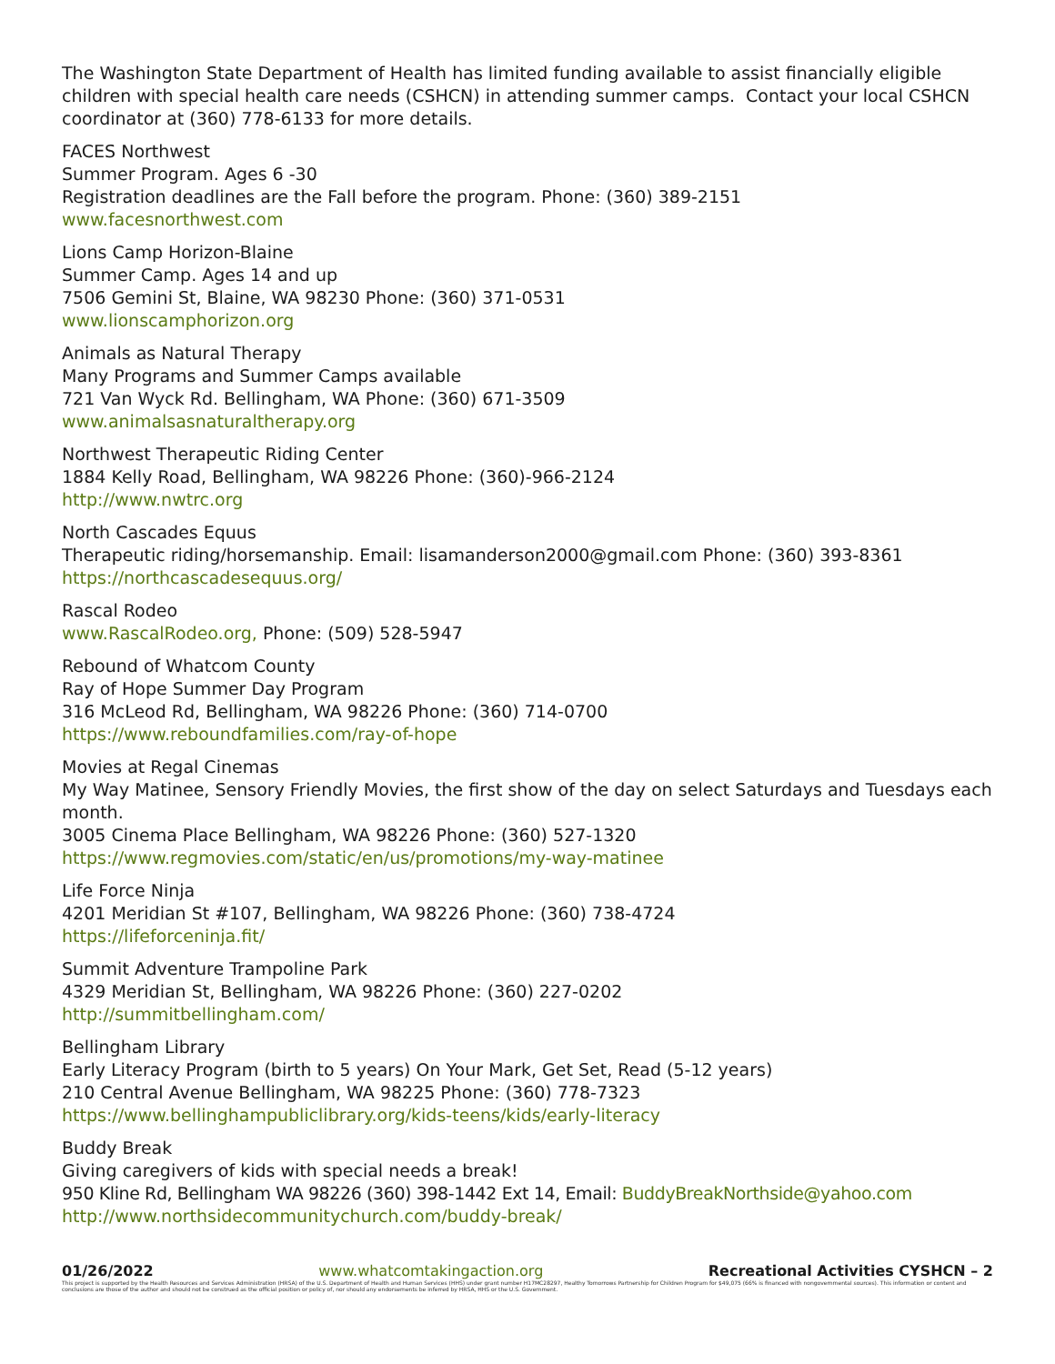The Washington State Department of Health has limited funding available to assist financially eligible children with special health care needs (CSHCN) in attending summer camps. Contact your local CSHCN coordinator at (360) 778-6133 for more details.
FACES Northwest
Summer Program. Ages 6 -30
Registration deadlines are the Fall before the program. Phone: (360) 389-2151
www.facesnorthwest.com
Lions Camp Horizon-Blaine
Summer Camp. Ages 14 and up
7506 Gemini St, Blaine, WA 98230 Phone: (360) 371-0531
www.lionscamphorizon.org
Animals as Natural Therapy
Many Programs and Summer Camps available
721 Van Wyck Rd. Bellingham, WA Phone: (360) 671-3509
www.animalsasnaturaltherapy.org
Northwest Therapeutic Riding Center
1884 Kelly Road, Bellingham, WA 98226 Phone: (360)-966-2124
http://www.nwtrc.org
North Cascades Equus
Therapeutic riding/horsemanship. Email: lisamanderson2000@gmail.com Phone: (360) 393-8361
https://northcascadesequus.org/
Rascal Rodeo
www.RascalRodeo.org, Phone: (509) 528-5947
Rebound of Whatcom County
Ray of Hope Summer Day Program
316 McLeod Rd, Bellingham, WA 98226 Phone: (360) 714-0700
https://www.reboundfamilies.com/ray-of-hope
Movies at Regal Cinemas
My Way Matinee, Sensory Friendly Movies, the first show of the day on select Saturdays and Tuesdays each month.
3005 Cinema Place Bellingham, WA 98226 Phone: (360) 527-1320
https://www.regmovies.com/static/en/us/promotions/my-way-matinee
Life Force Ninja
4201 Meridian St #107, Bellingham, WA 98226 Phone: (360) 738-4724
https://lifeforceninja.fit/
Summit Adventure Trampoline Park
4329 Meridian St, Bellingham, WA 98226 Phone: (360) 227-0202
http://summitbellingham.com/
Bellingham Library
Early Literacy Program (birth to 5 years) On Your Mark, Get Set, Read (5-12 years)
210 Central Avenue Bellingham, WA 98225 Phone: (360) 778-7323
https://www.bellinghampubliclibrary.org/kids-teens/kids/early-literacy
Buddy Break
Giving caregivers of kids with special needs a break!
950 Kline Rd, Bellingham WA 98226 (360) 398-1442 Ext 14, Email: BuddyBreakNorthside@yahoo.com
http://www.northsidecommunitychurch.com/buddy-break/
01/26/2022 www.whatcomtakingaction.org Recreational Activities CYSHCN – 2
This project is supported by the Health Resources and Services Administration (HRSA) of the U.S. Department of Health and Human Services (HHS) under grant number H17MC28297, Healthy Tomorrows Partnership for Children Program for $49,075 (66% is financed with nongovernmental sources). This information or content and conclusions are those of the author and should not be construed as the official position or policy of, nor should any endorsements be inferred by HRSA, HHS or the U.S. Government.